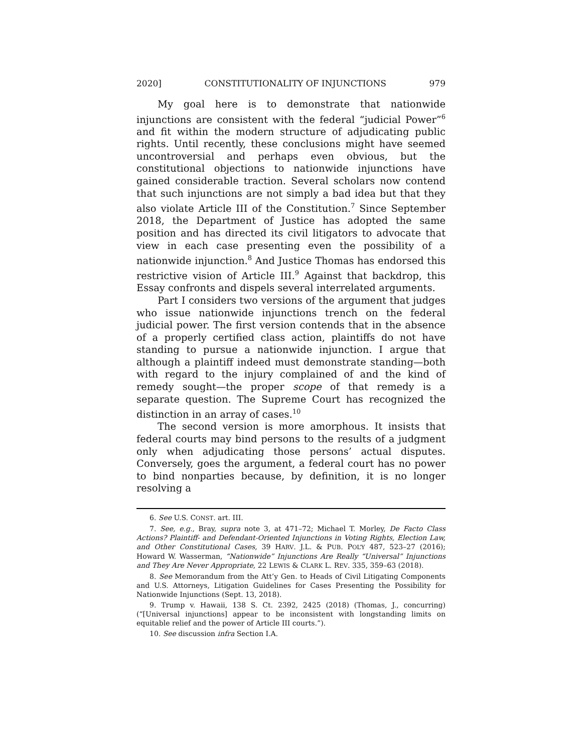2020] CONSTITUTIONALITY OF INJUNCTIONS 979
My goal here is to demonstrate that nationwide injunctions are consistent with the federal “judicial Power”<sup>6</sup> and fit within the modern structure of adjudicating public rights. Until recently, these conclusions might have seemed uncontroversial and perhaps even obvious, but the constitutional objections to nationwide injunctions have gained considerable traction. Several scholars now contend that such injunctions are not simply a bad idea but that they also violate Article III of the Constitution.<sup>7</sup> Since September 2018, the Department of Justice has adopted the same position and has directed its civil litigators to advocate that view in each case presenting even the possibility of a nationwide injunction.<sup>8</sup> And Justice Thomas has endorsed this restrictive vision of Article III.<sup>9</sup> Against that backdrop, this Essay confronts and dispels several interrelated arguments.
Part I considers two versions of the argument that judges who issue nationwide injunctions trench on the federal judicial power. The first version contends that in the absence of a properly certified class action, plaintiffs do not have standing to pursue a nationwide injunction. I argue that although a plaintiff indeed must demonstrate standing—both with regard to the injury complained of and the kind of remedy sought—the proper scope of that remedy is a separate question. The Supreme Court has recognized the distinction in an array of cases.<sup>10</sup>
The second version is more amorphous. It insists that federal courts may bind persons to the results of a judgment only when adjudicating those persons’ actual disputes. Conversely, goes the argument, a federal court has no power to bind nonparties because, by definition, it is no longer resolving a
6. See U.S. CONST. art. III.
7. See, e.g., Bray, supra note 3, at 471–72; Michael T. Morley, De Facto Class Actions? Plaintiff- and Defendant-Oriented Injunctions in Voting Rights, Election Law, and Other Constitutional Cases, 39 HARV. J.L. & PUB. POL’Y 487, 523–27 (2016); Howard W. Wasserman, “Nationwide” Injunctions Are Really “Universal” Injunctions and They Are Never Appropriate, 22 LEWIS & CLARK L. REV. 335, 359–63 (2018).
8. See Memorandum from the Att’y Gen. to Heads of Civil Litigating Components and U.S. Attorneys, Litigation Guidelines for Cases Presenting the Possibility for Nationwide Injunctions (Sept. 13, 2018).
9. Trump v. Hawaii, 138 S. Ct. 2392, 2425 (2018) (Thomas, J., concurring) (“[Universal injunctions] appear to be inconsistent with longstanding limits on equitable relief and the power of Article III courts.”).
10. See discussion infra Section I.A.